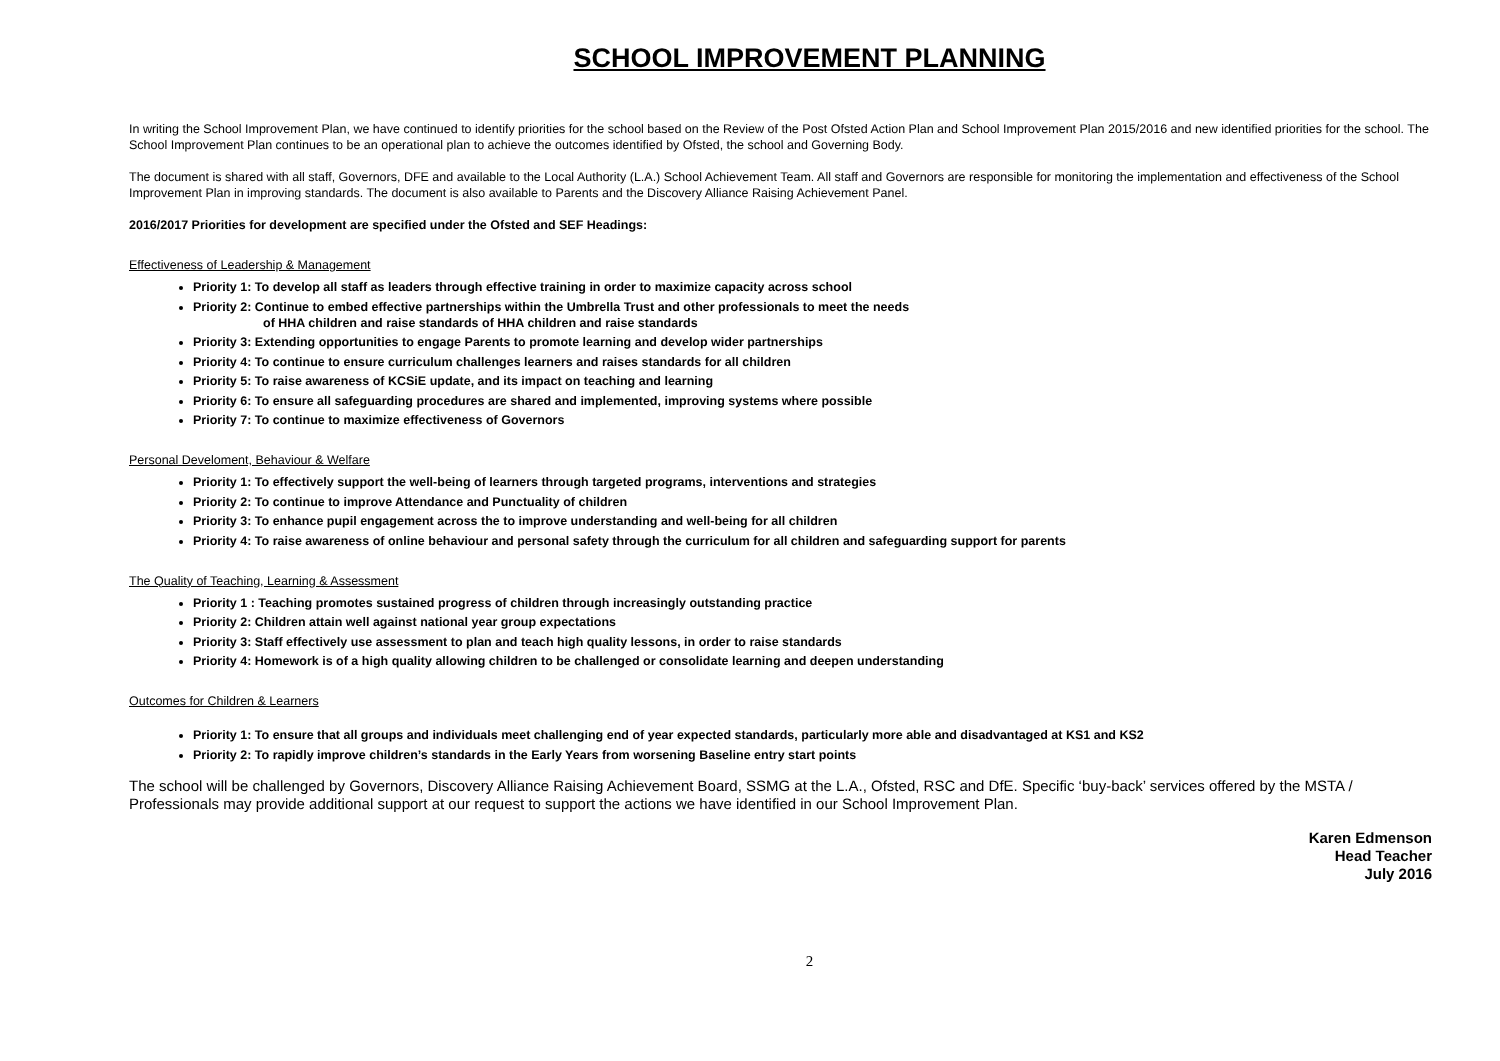SCHOOL IMPROVEMENT PLANNING
In writing the School Improvement Plan, we have continued to identify priorities for the school based on the Review of the Post Ofsted Action Plan and School Improvement Plan 2015/2016 and new identified priorities for the school. The School Improvement Plan continues to be an operational plan to achieve the outcomes identified by Ofsted, the school and Governing Body.
The document is shared with all staff, Governors, DFE and available to the Local Authority (L.A.) School Achievement Team. All staff and Governors are responsible for monitoring the implementation and effectiveness of the School Improvement Plan in improving standards. The document is also available to Parents and the Discovery Alliance Raising Achievement Panel.
2016/2017 Priorities for development are specified under the Ofsted and SEF Headings:
Effectiveness of Leadership & Management
Priority 1: To develop all staff as leaders through effective training in order to maximize capacity across school
Priority 2: Continue to embed effective partnerships within the Umbrella Trust and other professionals to meet the needs
of HHA children and raise standards of HHA children and raise standards
Priority 3: Extending opportunities to engage Parents to promote learning and develop wider partnerships
Priority 4: To continue to ensure curriculum challenges learners and raises standards for all children
Priority 5: To raise awareness of KCSiE update, and its impact on teaching and learning
Priority 6: To ensure all safeguarding procedures are shared and implemented, improving systems where possible
Priority 7: To continue to maximize effectiveness of Governors
Personal Develoment, Behaviour & Welfare
Priority 1: To effectively support the well-being of learners through targeted programs, interventions and strategies
Priority 2: To continue to improve Attendance and Punctuality of children
Priority 3: To enhance pupil engagement across the to improve understanding and well-being for all children
Priority 4: To raise awareness of online behaviour and personal safety through the curriculum for all children and safeguarding support for parents
The Quality of Teaching, Learning & Assessment
Priority 1 : Teaching promotes sustained progress of children through increasingly outstanding practice
Priority 2: Children attain well against national year group expectations
Priority 3: Staff effectively use assessment to plan and teach high quality lessons, in order to raise standards
Priority 4: Homework is of a high quality allowing children to be challenged or consolidate learning and deepen understanding
Outcomes for Children & Learners
Priority 1: To ensure that all groups and individuals meet challenging end of year expected standards, particularly more able and disadvantaged at KS1 and KS2
Priority 2: To rapidly improve children’s standards in the Early Years from worsening Baseline entry start points
The school will be challenged by Governors, Discovery Alliance Raising Achievement Board, SSMG at the L.A., Ofsted, RSC and DfE. Specific ‘buy-back’ services offered by the MSTA / Professionals may provide additional support at our request to support the actions we have identified in our School Improvement Plan.
Karen Edmenson
Head Teacher
July 2016
2